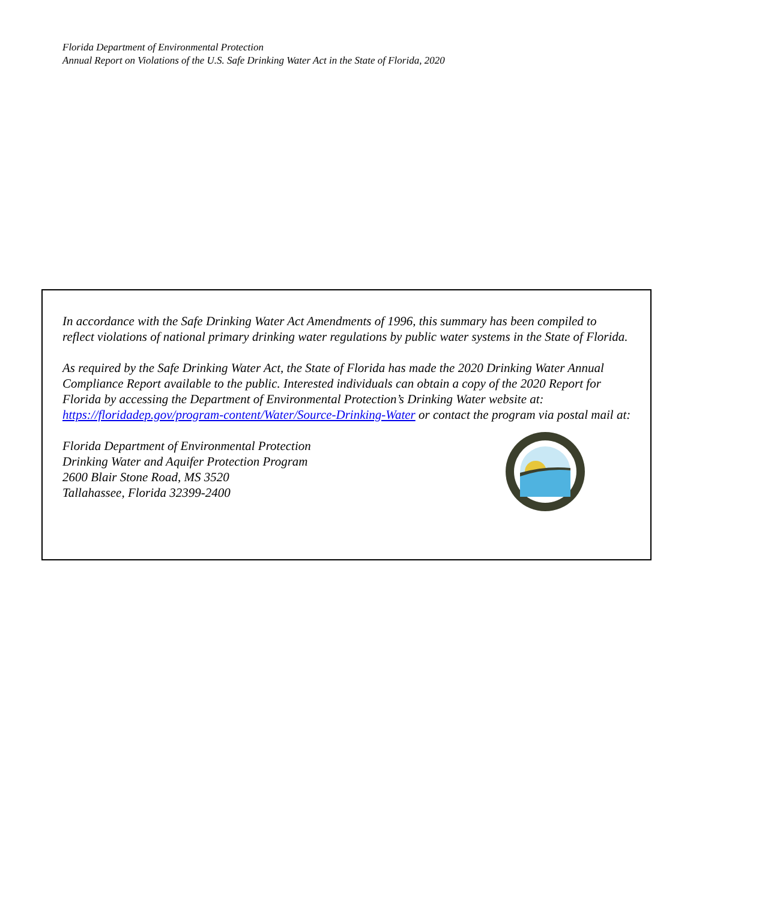Florida Department of Environmental Protection
Annual Report on Violations of the U.S. Safe Drinking Water Act in the State of Florida, 2020
In accordance with the Safe Drinking Water Act Amendments of 1996, this summary has been compiled to reflect violations of national primary drinking water regulations by public water systems in the State of Florida.
As required by the Safe Drinking Water Act, the State of Florida has made the 2020 Drinking Water Annual Compliance Report available to the public. Interested individuals can obtain a copy of the 2020 Report for Florida by accessing the Department of Environmental Protection’s Drinking Water website at: https://floridadep.gov/program-content/Water/Source-Drinking-Water or contact the program via postal mail at:
Florida Department of Environmental Protection
Drinking Water and Aquifer Protection Program
2600 Blair Stone Road, MS 3520
Tallahassee, Florida 32399-2400